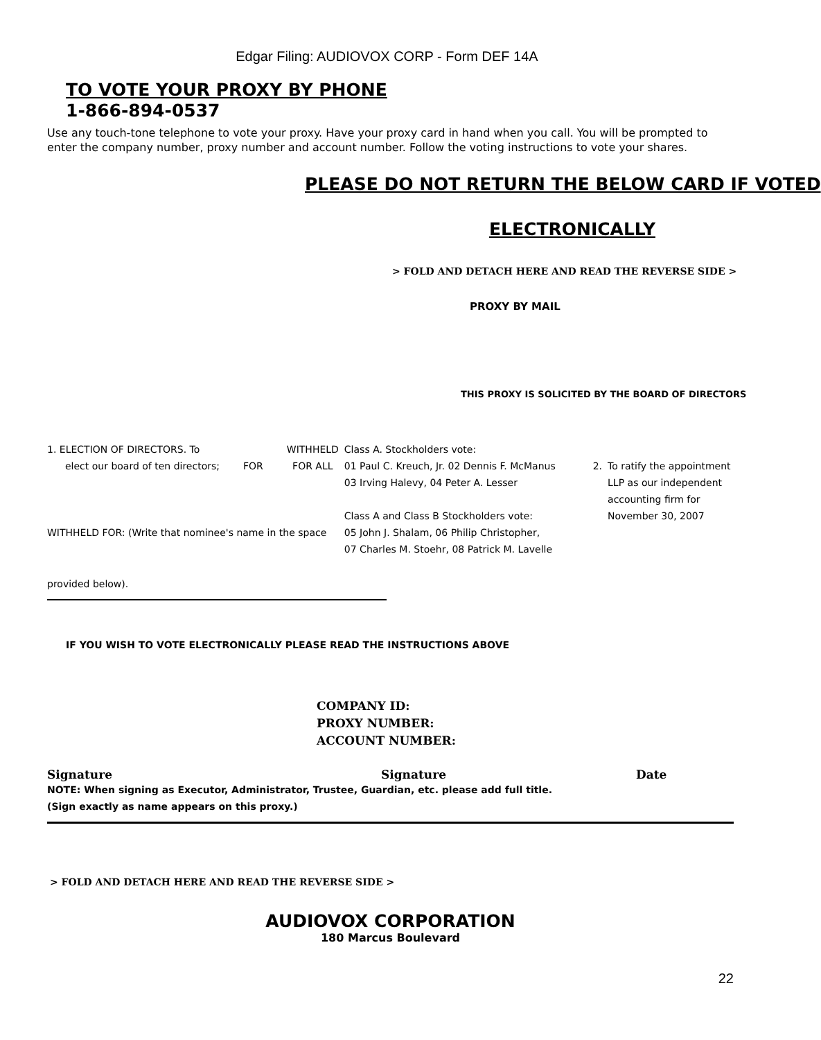Edgar Filing: AUDIOVOX CORP - Form DEF 14A
TO VOTE YOUR PROXY BY PHONE
1-866-894-0537
Use any touch-tone telephone to vote your proxy. Have your proxy card in hand when you call. You will be prompted to enter the company number, proxy number and account number. Follow the voting instructions to vote your shares.
PLEASE DO NOT RETURN THE BELOW CARD IF VOTED
ELECTRONICALLY
> FOLD AND DETACH HERE AND READ THE REVERSE SIDE >
PROXY BY MAIL
THIS PROXY IS SOLICITED BY THE BOARD OF DIRECTORS
| 1. ELECTION OF DIRECTORS. To | | WITHHELD | Class A. Stockholders vote: | | |
| elect our board of ten directors; | FOR | FOR ALL | 01 Paul C. Kreuch, Jr. 02 Dennis F. McManus | 2. | To ratify the appointment |
| | | | 03 Irving Halevy, 04 Peter A. Lesser | | LLP as our independent |
| | | | | | accounting firm for |
| | | | Class A and Class B Stockholders vote: | | November 30, 2007 |
| WITHHELD FOR: (Write that nominee's name in the space | | | 05 John J. Shalam, 06 Philip Christopher, | | |
| | | | 07 Charles M. Stoehr, 08 Patrick M. Lavelle | | |
provided below).
IF YOU WISH TO VOTE ELECTRONICALLY PLEASE READ THE INSTRUCTIONS ABOVE
COMPANY ID:
PROXY NUMBER:
ACCOUNT NUMBER:
Signature Signature Date
NOTE: When signing as Executor, Administrator, Trustee, Guardian, etc. please add full title. (Sign exactly as name appears on this proxy.)
> FOLD AND DETACH HERE AND READ THE REVERSE SIDE >
AUDIOVOX CORPORATION
180 Marcus Boulevard
22